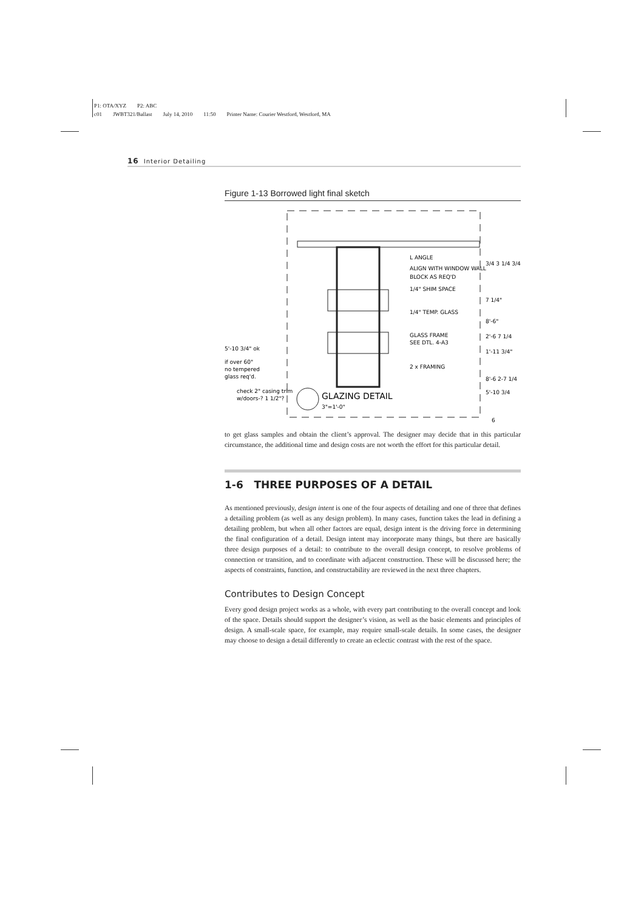P1: OTA/XYZ P2: ABC
c01 JWBT321/Ballast July 14, 2010 11:50 Printer Name: Courier Westford, Westford, MA
16 Interior Detailing
Figure 1-13 Borrowed light final sketch
L ANGLE
ALIGN WITH WINDOW WALL
BLOCK AS REQ'D
1/4" SHIM SPACE
1/4" TEMP. GLASS
GLASS FRAME
SEE DTL. 4-A3
2 x FRAMING
GLAZING DETAIL
3"=1'-0"
5'-10 3/4" ok
if over 60"
no tempered
glass req'd.
check 2" casing trim
w/doors-? 1 1/2"?
3/4 3 1/4 3/4
7 1/4"
8'-6"
2'-6 7 1/4
1'-11 3/4"
8'-6 2-7 1/4
5'-10 3/4
6
to get glass samples and obtain the client’s approval. The designer may decide that in this particular circumstance, the additional time and design costs are not worth the effort for this particular detail.
1-6 THREE PURPOSES OF A DETAIL
As mentioned previously, design intent is one of the four aspects of detailing and one of three that defines a detailing problem (as well as any design problem). In many cases, function takes the lead in defining a detailing problem, but when all other factors are equal, design intent is the driving force in determining the final configuration of a detail. Design intent may incorporate many things, but there are basically three design purposes of a detail: to contribute to the overall design concept, to resolve problems of connection or transition, and to coordinate with adjacent construction. These will be discussed here; the aspects of constraints, function, and constructability are reviewed in the next three chapters.
Contributes to Design Concept
Every good design project works as a whole, with every part contributing to the overall concept and look of the space. Details should support the designer’s vision, as well as the basic elements and principles of design. A small-scale space, for example, may require small-scale details. In some cases, the designer may choose to design a detail differently to create an eclectic contrast with the rest of the space.